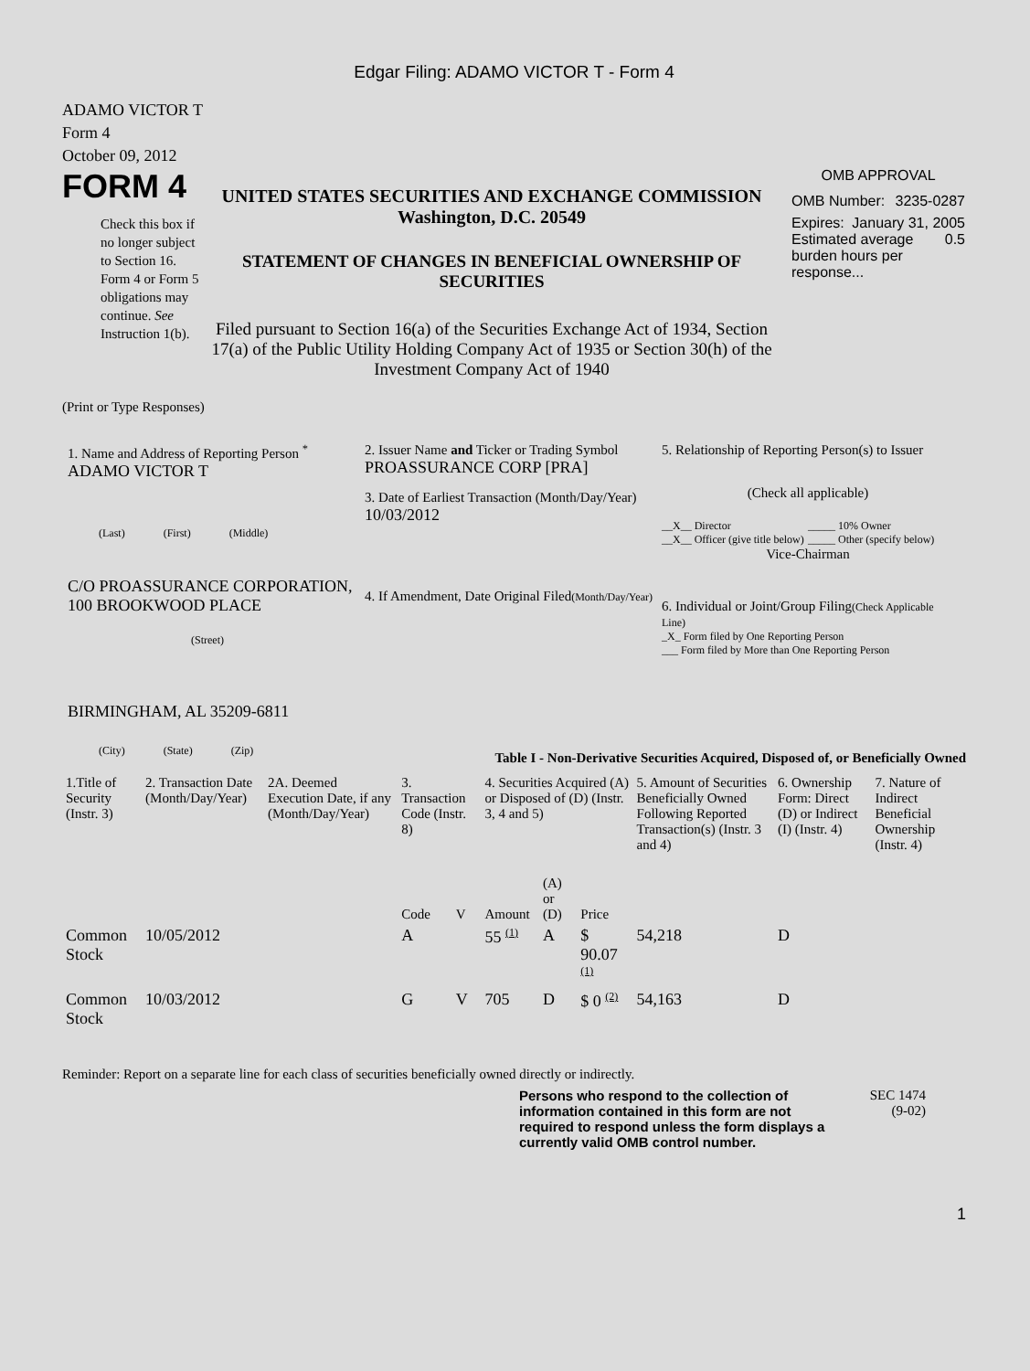Edgar Filing: ADAMO VICTOR T - Form 4
ADAMO VICTOR T
Form 4
October 09, 2012
FORM 4
Check this box if no longer subject to Section 16. Form 4 or Form 5 obligations may continue. See Instruction 1(b).
UNITED STATES SECURITIES AND EXCHANGE COMMISSION
Washington, D.C. 20549
STATEMENT OF CHANGES IN BENEFICIAL OWNERSHIP OF SECURITIES
Filed pursuant to Section 16(a) of the Securities Exchange Act of 1934, Section 17(a) of the Public Utility Holding Company Act of 1935 or Section 30(h) of the Investment Company Act of 1940
OMB APPROVAL
OMB Number: 3235-0287
Expires: January 31, 2005
Estimated average burden hours per response... 0.5
(Print or Type Responses)
1. Name and Address of Reporting Person <sup>*</sup>
ADAMO VICTOR T
(Last) (First) (Middle)
C/O PROASSURANCE CORPORATION, 100 BROOKWOOD PLACE
(Street)
BIRMINGHAM, AL 35209-6811
(City) (State) (Zip)
2. Issuer Name and Ticker or Trading Symbol
PROASSURANCE CORP [PRA]
3. Date of Earliest Transaction (Month/Day/Year)
10/03/2012
4. If Amendment, Date Original Filed(Month/Day/Year)
5. Relationship of Reporting Person(s) to Issuer
(Check all applicable)
__X__ Director
__X__ Officer (give title below) _____ 10% Owner
_____ Other (specify below)
Vice-Chairman
6. Individual or Joint/Group Filing(Check Applicable Line)
_X_ Form filed by One Reporting Person
___ Form filed by More than One Reporting Person
Table I - Non-Derivative Securities Acquired, Disposed of, or Beneficially Owned
| 1.Title of Security (Instr. 3) | 2. Transaction Date (Month/Day/Year) | 2A. Deemed Execution Date, if any (Month/Day/Year) | 3. Transaction Code (Instr. 8) | | 4. Securities Acquired (A) or Disposed of (D) (Instr. 3, 4 and 5) | | | 5. Amount of Securities Beneficially Owned Following Reported Transaction(s) (Instr. 3 and 4) | 6. Ownership Form: Direct (D) or Indirect (I) (Instr. 4) | 7. Nature of Indirect Beneficial Ownership (Instr. 4) |
| --- | --- | --- | --- | --- | --- | --- | --- | --- | --- | --- |
| | | | Code | V | Amount | (A) or (D) | Price | | | |
| Common Stock | 10/05/2012 | | A | | 55 <sup>(1)</sup> | A | $ 90.07 <sup>(1)</sup> | 54,218 | D | |
| Common Stock | 10/03/2012 | | G | V | 705 | D | $ 0 <sup>(2)</sup> | 54,163 | D | |
Reminder: Report on a separate line for each class of securities beneficially owned directly or indirectly.
Persons who respond to the collection of information contained in this form are not required to respond unless the form displays a currently valid OMB control number.
SEC 1474
(9-02)
1